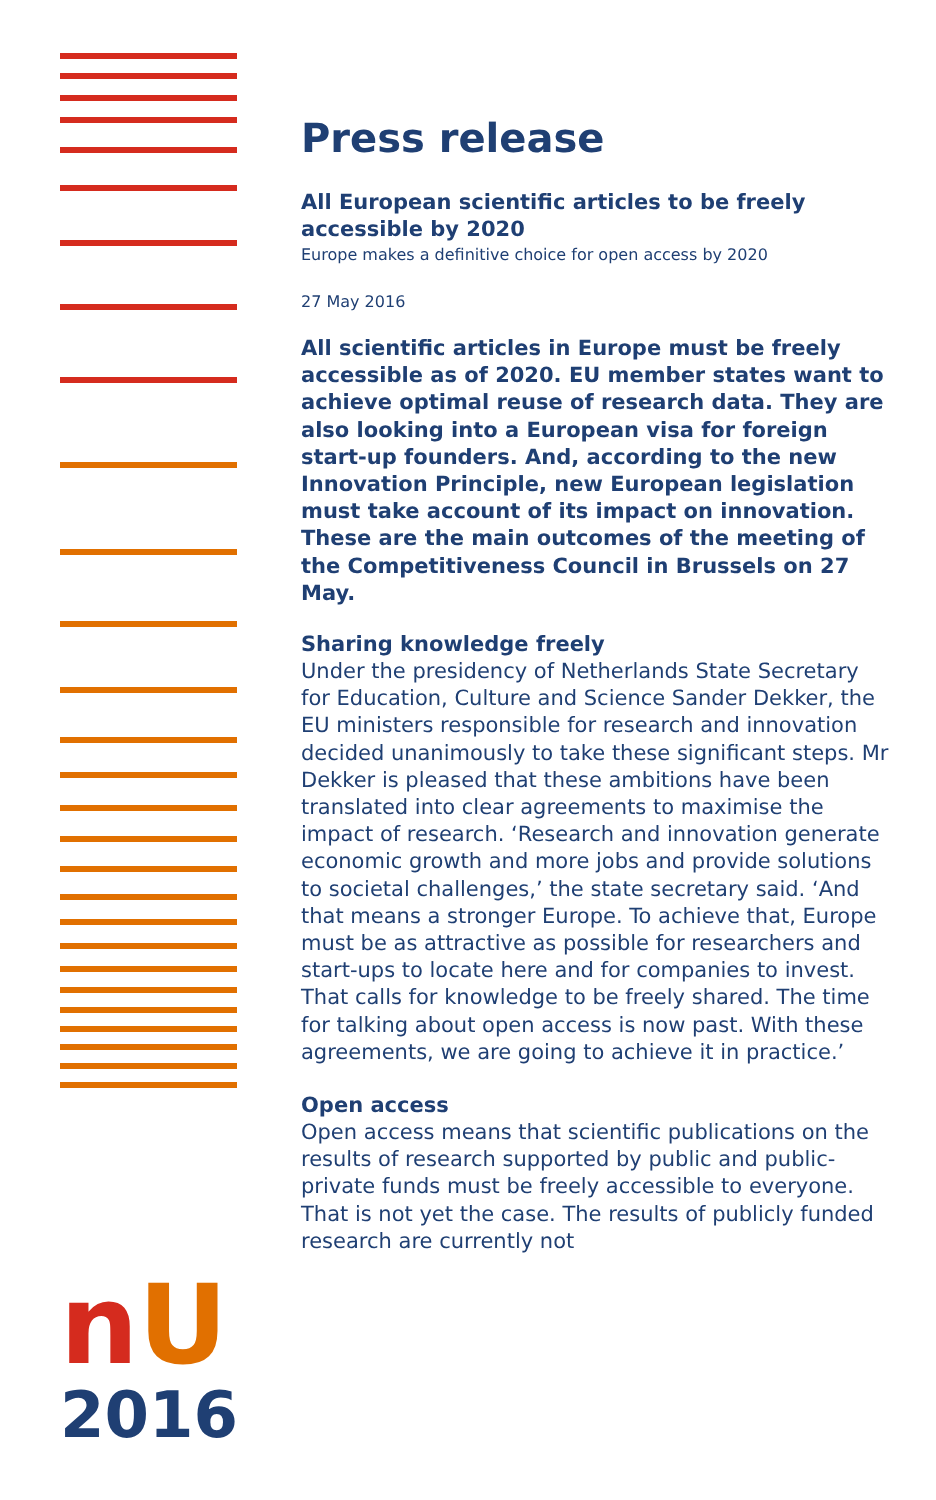Press release
All European scientific articles to be freely accessible by 2020
Europe makes a definitive choice for open access by 2020
27 May 2016
All scientific articles in Europe must be freely accessible as of 2020. EU member states want to achieve optimal reuse of research data. They are also looking into a European visa for foreign start-up founders. And, according to the new Innovation Principle, new European legislation must take account of its impact on innovation. These are the main outcomes of the meeting of the Competitiveness Council in Brussels on 27 May.
Sharing knowledge freely
Under the presidency of Netherlands State Secretary for Education, Culture and Science Sander Dekker, the EU ministers responsible for research and innovation decided unanimously to take these significant steps. Mr Dekker is pleased that these ambitions have been translated into clear agreements to maximise the impact of research. ‘Research and innovation generate economic growth and more jobs and provide solutions to societal challenges,’ the state secretary said. ‘And that means a stronger Europe. To achieve that, Europe must be as attractive as possible for researchers and start-ups to locate here and for companies to invest. That calls for knowledge to be freely shared. The time for talking about open access is now past. With these agreements, we are going to achieve it in practice.’
Open access
Open access means that scientific publications on the results of research supported by public and public-private funds must be freely accessible to everyone. That is not yet the case. The results of publicly funded research are currently not
nU
2016